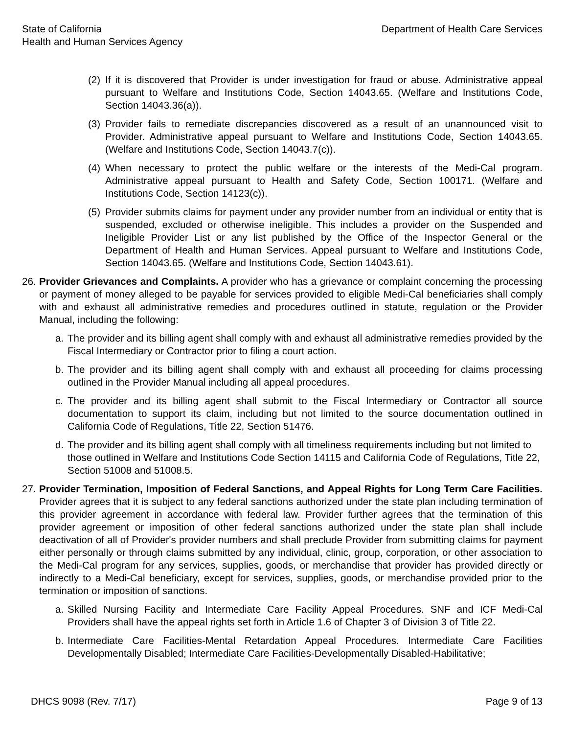State of California
Health and Human Services Agency
Department of Health Care Services
(2)
If it is discovered that Provider is under investigation for fraud or abuse. Administrative appeal pursuant to Welfare and Institutions Code, Section 14043.65. (Welfare and Institutions Code, Section 14043.36(a)).
(3)
Provider fails to remediate discrepancies discovered as a result of an unannounced visit to Provider. Administrative appeal pursuant to Welfare and Institutions Code, Section 14043.65. (Welfare and Institutions Code, Section 14043.7(c)).
(4)
When necessary to protect the public welfare or the interests of the Medi-Cal program. Administrative appeal pursuant to Health and Safety Code, Section 100171. (Welfare and Institutions Code, Section 14123(c)).
(5)
Provider submits claims for payment under any provider number from an individual or entity that is suspended, excluded or otherwise ineligible. This includes a provider on the Suspended and Ineligible Provider List or any list published by the Office of the Inspector General or the Department of Health and Human Services. Appeal pursuant to Welfare and Institutions Code, Section 14043.65. (Welfare and Institutions Code, Section 14043.61).
26.
Provider Grievances and Complaints. A provider who has a grievance or complaint concerning the processing or payment of money alleged to be payable for services provided to eligible Medi-Cal beneficiaries shall comply with and exhaust all administrative remedies and procedures outlined in statute, regulation or the Provider Manual, including the following:
a. The provider and its billing agent shall comply with and exhaust all administrative remedies provided by the Fiscal Intermediary or Contractor prior to filing a court action.
b. The provider and its billing agent shall comply with and exhaust all proceeding for claims processing outlined in the Provider Manual including all appeal procedures.
c. The provider and its billing agent shall submit to the Fiscal Intermediary or Contractor all source documentation to support its claim, including but not limited to the source documentation outlined in California Code of Regulations, Title 22, Section 51476.
d. The provider and its billing agent shall comply with all timeliness requirements including but not limited to those outlined in Welfare and Institutions Code Section 14115 and California Code of Regulations, Title 22, Section 51008 and 51008.5.
27.
Provider Termination, Imposition of Federal Sanctions, and Appeal Rights for Long Term Care Facilities. Provider agrees that it is subject to any federal sanctions authorized under the state plan including termination of this provider agreement in accordance with federal law. Provider further agrees that the termination of this provider agreement or imposition of other federal sanctions authorized under the state plan shall include deactivation of all of Provider's provider numbers and shall preclude Provider from submitting claims for payment either personally or through claims submitted by any individual, clinic, group, corporation, or other association to the Medi-Cal program for any services, supplies, goods, or merchandise that provider has provided directly or indirectly to a Medi-Cal beneficiary, except for services, supplies, goods, or merchandise provided prior to the termination or imposition of sanctions.
a. Skilled Nursing Facility and Intermediate Care Facility Appeal Procedures. SNF and ICF Medi-Cal Providers shall have the appeal rights set forth in Article 1.6 of Chapter 3 of Division 3 of Title 22.
b. Intermediate Care Facilities-Mental Retardation Appeal Procedures. Intermediate Care Facilities Developmentally Disabled; Intermediate Care Facilities-Developmentally Disabled-Habilitative;
DHCS 9098 (Rev. 7/17) Page 9 of 13